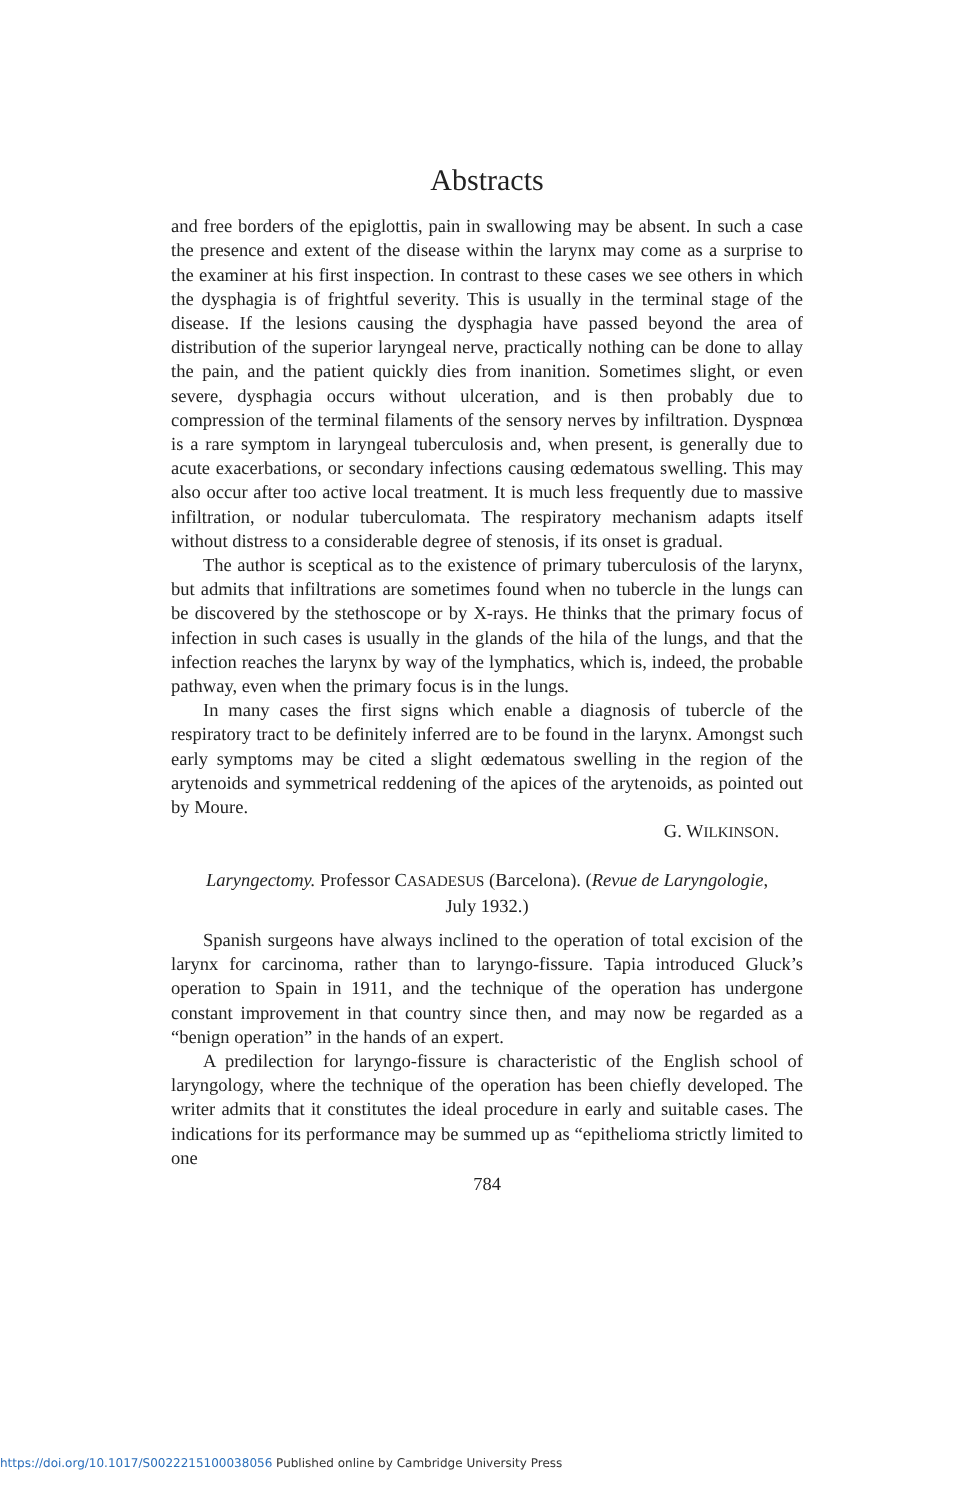Abstracts
and free borders of the epiglottis, pain in swallowing may be absent. In such a case the presence and extent of the disease within the larynx may come as a surprise to the examiner at his first inspection. In contrast to these cases we see others in which the dysphagia is of frightful severity. This is usually in the terminal stage of the disease. If the lesions causing the dysphagia have passed beyond the area of distribution of the superior laryngeal nerve, practically nothing can be done to allay the pain, and the patient quickly dies from inanition. Sometimes slight, or even severe, dysphagia occurs without ulceration, and is then probably due to compression of the terminal filaments of the sensory nerves by infiltration. Dyspnœa is a rare symptom in laryngeal tuberculosis and, when present, is generally due to acute exacerbations, or secondary infections causing œdematous swelling. This may also occur after too active local treatment. It is much less frequently due to massive infiltration, or nodular tuberculomata. The respiratory mechanism adapts itself without distress to a considerable degree of stenosis, if its onset is gradual.
The author is sceptical as to the existence of primary tuberculosis of the larynx, but admits that infiltrations are sometimes found when no tubercle in the lungs can be discovered by the stethoscope or by X-rays. He thinks that the primary focus of infection in such cases is usually in the glands of the hila of the lungs, and that the infection reaches the larynx by way of the lymphatics, which is, indeed, the probable pathway, even when the primary focus is in the lungs.
In many cases the first signs which enable a diagnosis of tubercle of the respiratory tract to be definitely inferred are to be found in the larynx. Amongst such early symptoms may be cited a slight œdematous swelling in the region of the arytenoids and symmetrical reddening of the apices of the arytenoids, as pointed out by Moure.
G. WILKINSON.
Laryngectomy. Professor CASADESUS (Barcelona). (Revue de Laryngologie, July 1932.)
Spanish surgeons have always inclined to the operation of total excision of the larynx for carcinoma, rather than to laryngo-fissure. Tapia introduced Gluck’s operation to Spain in 1911, and the technique of the operation has undergone constant improvement in that country since then, and may now be regarded as a “benign operation” in the hands of an expert.
A predilection for laryngo-fissure is characteristic of the English school of laryngology, where the technique of the operation has been chiefly developed. The writer admits that it constitutes the ideal procedure in early and suitable cases. The indications for its performance may be summed up as “epithelioma strictly limited to one
784
https://doi.org/10.1017/S0022215100038056 Published online by Cambridge University Press